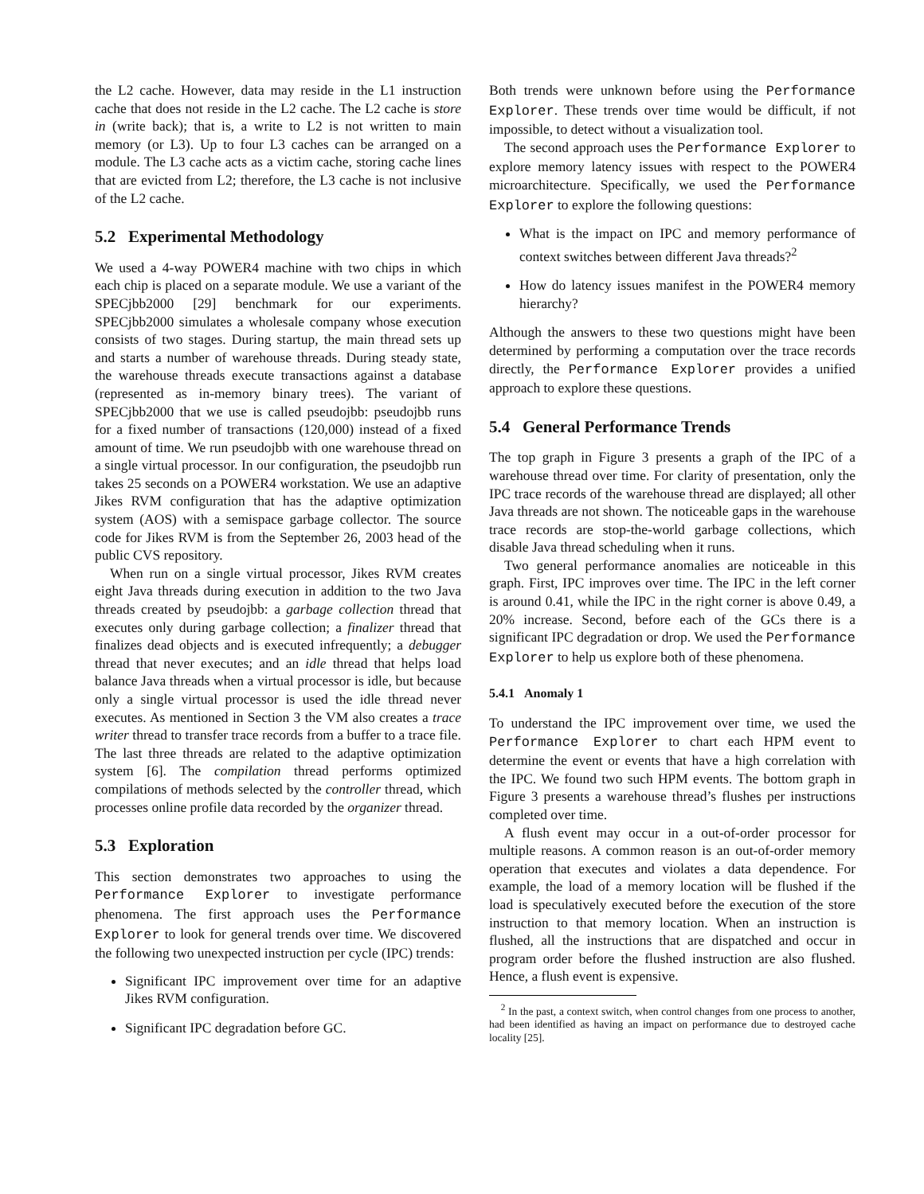the L2 cache. However, data may reside in the L1 instruction cache that does not reside in the L2 cache. The L2 cache is store in (write back); that is, a write to L2 is not written to main memory (or L3). Up to four L3 caches can be arranged on a module. The L3 cache acts as a victim cache, storing cache lines that are evicted from L2; therefore, the L3 cache is not inclusive of the L2 cache.
5.2 Experimental Methodology
We used a 4-way POWER4 machine with two chips in which each chip is placed on a separate module. We use a variant of the SPECjbb2000 [29] benchmark for our experiments. SPECjbb2000 simulates a wholesale company whose execution consists of two stages. During startup, the main thread sets up and starts a number of warehouse threads. During steady state, the warehouse threads execute transactions against a database (represented as in-memory binary trees). The variant of SPECjbb2000 that we use is called pseudojbb: pseudojbb runs for a fixed number of transactions (120,000) instead of a fixed amount of time. We run pseudojbb with one warehouse thread on a single virtual processor. In our configuration, the pseudojbb run takes 25 seconds on a POWER4 workstation. We use an adaptive Jikes RVM configuration that has the adaptive optimization system (AOS) with a semispace garbage collector. The source code for Jikes RVM is from the September 26, 2003 head of the public CVS repository.
When run on a single virtual processor, Jikes RVM creates eight Java threads during execution in addition to the two Java threads created by pseudojbb: a garbage collection thread that executes only during garbage collection; a finalizer thread that finalizes dead objects and is executed infrequently; a debugger thread that never executes; and an idle thread that helps load balance Java threads when a virtual processor is idle, but because only a single virtual processor is used the idle thread never executes. As mentioned in Section 3 the VM also creates a trace writer thread to transfer trace records from a buffer to a trace file. The last three threads are related to the adaptive optimization system [6]. The compilation thread performs optimized compilations of methods selected by the controller thread, which processes online profile data recorded by the organizer thread.
5.3 Exploration
This section demonstrates two approaches to using the Performance Explorer to investigate performance phenomena. The first approach uses the Performance Explorer to look for general trends over time. We discovered the following two unexpected instruction per cycle (IPC) trends:
Significant IPC improvement over time for an adaptive Jikes RVM configuration.
Significant IPC degradation before GC.
Both trends were unknown before using the Performance Explorer. These trends over time would be difficult, if not impossible, to detect without a visualization tool.
The second approach uses the Performance Explorer to explore memory latency issues with respect to the POWER4 microarchitecture. Specifically, we used the Performance Explorer to explore the following questions:
What is the impact on IPC and memory performance of context switches between different Java threads?<sup>2</sup>
How do latency issues manifest in the POWER4 memory hierarchy?
Although the answers to these two questions might have been determined by performing a computation over the trace records directly, the Performance Explorer provides a unified approach to explore these questions.
5.4 General Performance Trends
The top graph in Figure 3 presents a graph of the IPC of a warehouse thread over time. For clarity of presentation, only the IPC trace records of the warehouse thread are displayed; all other Java threads are not shown. The noticeable gaps in the warehouse trace records are stop-the-world garbage collections, which disable Java thread scheduling when it runs.
Two general performance anomalies are noticeable in this graph. First, IPC improves over time. The IPC in the left corner is around 0.41, while the IPC in the right corner is above 0.49, a 20% increase. Second, before each of the GCs there is a significant IPC degradation or drop. We used the Performance Explorer to help us explore both of these phenomena.
5.4.1 Anomaly 1
To understand the IPC improvement over time, we used the Performance Explorer to chart each HPM event to determine the event or events that have a high correlation with the IPC. We found two such HPM events. The bottom graph in Figure 3 presents a warehouse thread’s flushes per instructions completed over time.
A flush event may occur in a out-of-order processor for multiple reasons. A common reason is an out-of-order memory operation that executes and violates a data dependence. For example, the load of a memory location will be flushed if the load is speculatively executed before the execution of the store instruction to that memory location. When an instruction is flushed, all the instructions that are dispatched and occur in program order before the flushed instruction are also flushed. Hence, a flush event is expensive.
<sup>2</sup> In the past, a context switch, when control changes from one process to another, had been identified as having an impact on performance due to destroyed cache locality [25].